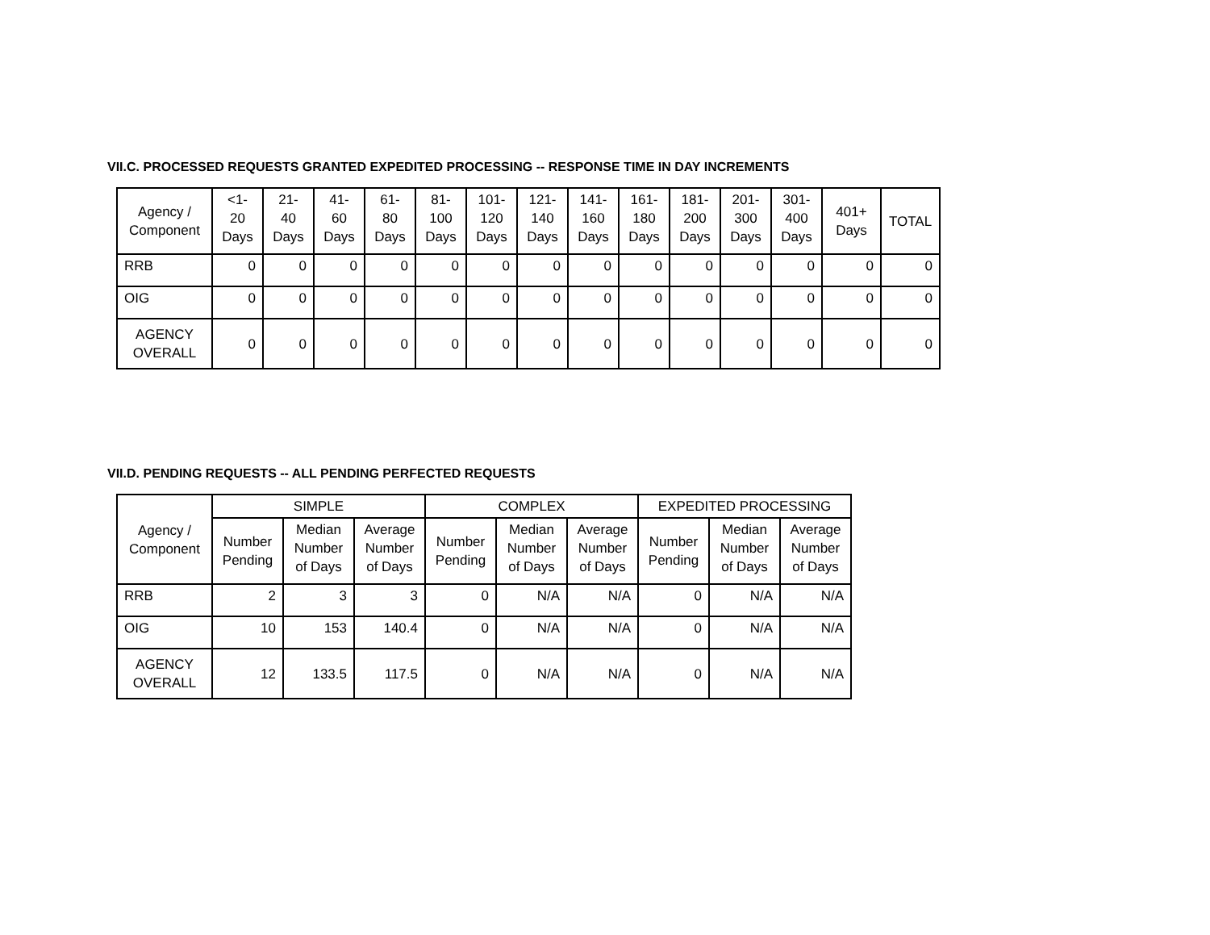VII.C. PROCESSED REQUESTS GRANTED EXPEDITED PROCESSING -- RESPONSE TIME IN DAY INCREMENTS
| Agency / Component | <1- 20 Days | 21- 40 Days | 41- 60 Days | 61- 80 Days | 81- 100 Days | 101- 120 Days | 121- 140 Days | 141- 160 Days | 161- 180 Days | 181- 200 Days | 201- 300 Days | 301- 400 Days | 401+ Days | TOTAL |
| --- | --- | --- | --- | --- | --- | --- | --- | --- | --- | --- | --- | --- | --- | --- |
| RRB | 0 | 0 | 0 | 0 | 0 | 0 | 0 | 0 | 0 | 0 | 0 | 0 | 0 | 0 |
| OIG | 0 | 0 | 0 | 0 | 0 | 0 | 0 | 0 | 0 | 0 | 0 | 0 | 0 | 0 |
| AGENCY OVERALL | 0 | 0 | 0 | 0 | 0 | 0 | 0 | 0 | 0 | 0 | 0 | 0 | 0 | 0 |
VII.D. PENDING REQUESTS -- ALL PENDING PERFECTED REQUESTS
| Agency / Component | SIMPLE | | | COMPLEX | | | EXPEDITED PROCESSING | | |
| --- | --- | --- | --- | --- | --- | --- | --- | --- | --- |
| | Number Pending | Median Number of Days | Average Number of Days | Number Pending | Median Number of Days | Average Number of Days | Number Pending | Median Number of Days | Average Number of Days |
| RRB | 2 | 3 | 3 | 0 | N/A | N/A | 0 | N/A | N/A |
| OIG | 10 | 153 | 140.4 | 0 | N/A | N/A | 0 | N/A | N/A |
| AGENCY OVERALL | 12 | 133.5 | 117.5 | 0 | N/A | N/A | 0 | N/A | N/A |